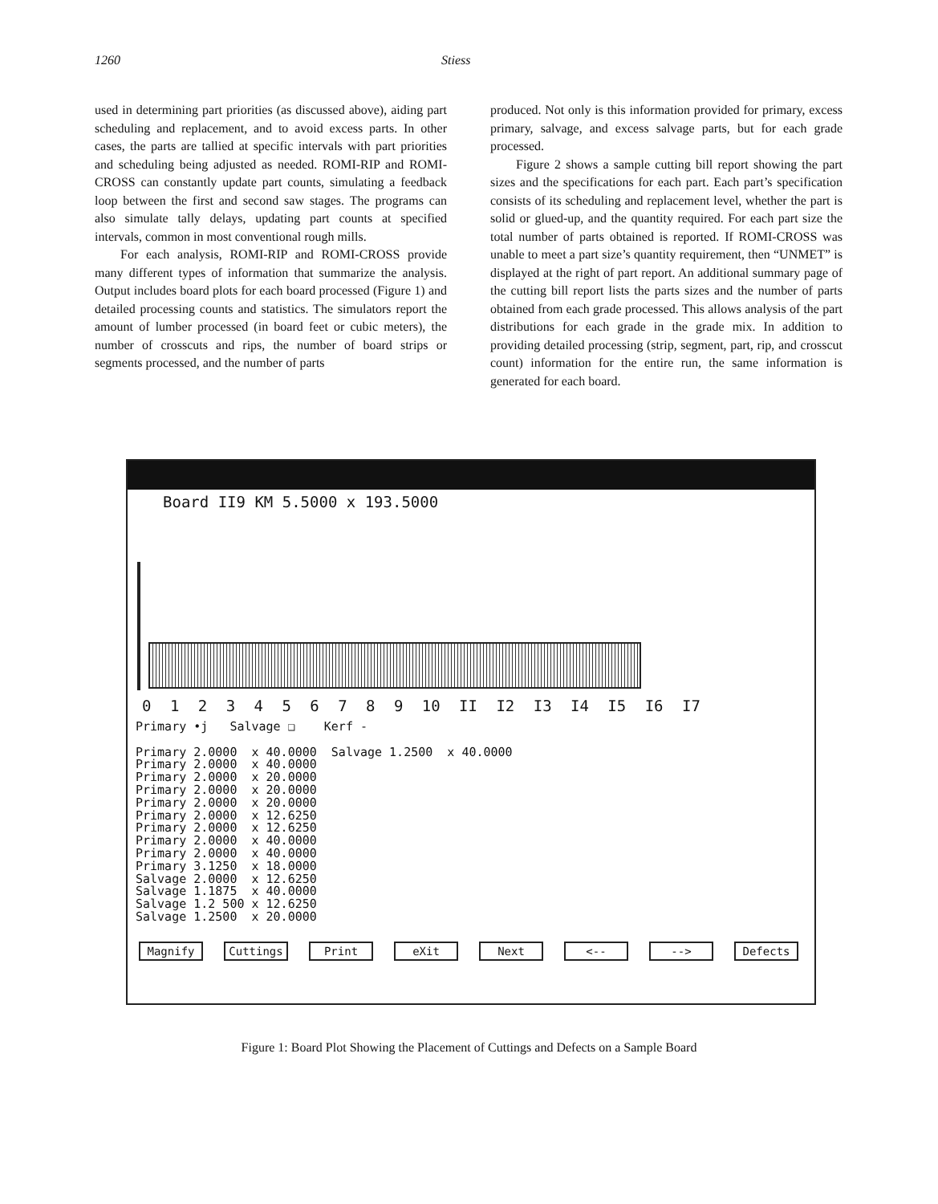1260 Stiess
used in determining part priorities (as discussed above), aiding part scheduling and replacement, and to avoid excess parts. In other cases, the parts are tallied at specific intervals with part priorities and scheduling being adjusted as needed. ROMI-RIP and ROMI-CROSS can constantly update part counts, simulating a feedback loop between the first and second saw stages. The programs can also simulate tally delays, updating part counts at specified intervals, common in most conventional rough mills.
For each analysis, ROMI-RIP and ROMI-CROSS provide many different types of information that summarize the analysis. Output includes board plots for each board processed (Figure 1) and detailed processing counts and statistics. The simulators report the amount of lumber processed (in board feet or cubic meters), the number of crosscuts and rips, the number of board strips or segments processed, and the number of parts
produced. Not only is this information provided for primary, excess primary, salvage, and excess salvage parts, but for each grade processed.
Figure 2 shows a sample cutting bill report showing the part sizes and the specifications for each part. Each part’s specification consists of its scheduling and replacement level, whether the part is solid or glued-up, and the quantity required. For each part size the total number of parts obtained is reported. If ROMI-CROSS was unable to meet a part size’s quantity requirement, then “UNMET” is displayed at the right of part report. An additional summary page of the cutting bill report lists the parts sizes and the number of parts obtained from each grade processed. This allows analysis of the part distributions for each grade in the grade mix. In addition to providing detailed processing (strip, segment, part, rip, and crosscut count) information for the entire run, the same information is generated for each board.
Board II9 KM 5.5000 x 193.5000
0 1 2 3 4 5 6 7 8 9 10 II I2 I3 I4 I5 I6 I7
Primary •j Salvage ❑ Kerf - Primary 2.0000 x 40.0000 Salvage 1.2500 x 40.0000 Primary 2.0000 x 40.0000 Primary 2.0000 x 20.0000 Primary 2.0000 x 20.0000 Primary 2.0000 x 20.0000 Primary 2.0000 x 12.6250 Primary 2.0000 x 12.6250 Primary 2.0000 x 40.0000 Primary 2.0000 x 40.0000 Primary 3.1250 x 18.0000 Salvage 2.0000 x 12.6250 Salvage 1.1875 x 40.0000 Salvage 1.2 500 x 12.6250 Salvage 1.2500 x 20.0000
Magnify Cuttings Print eXit Next <-- --> Defects
Figure 1: Board Plot Showing the Placement of Cuttings and Defects on a Sample Board